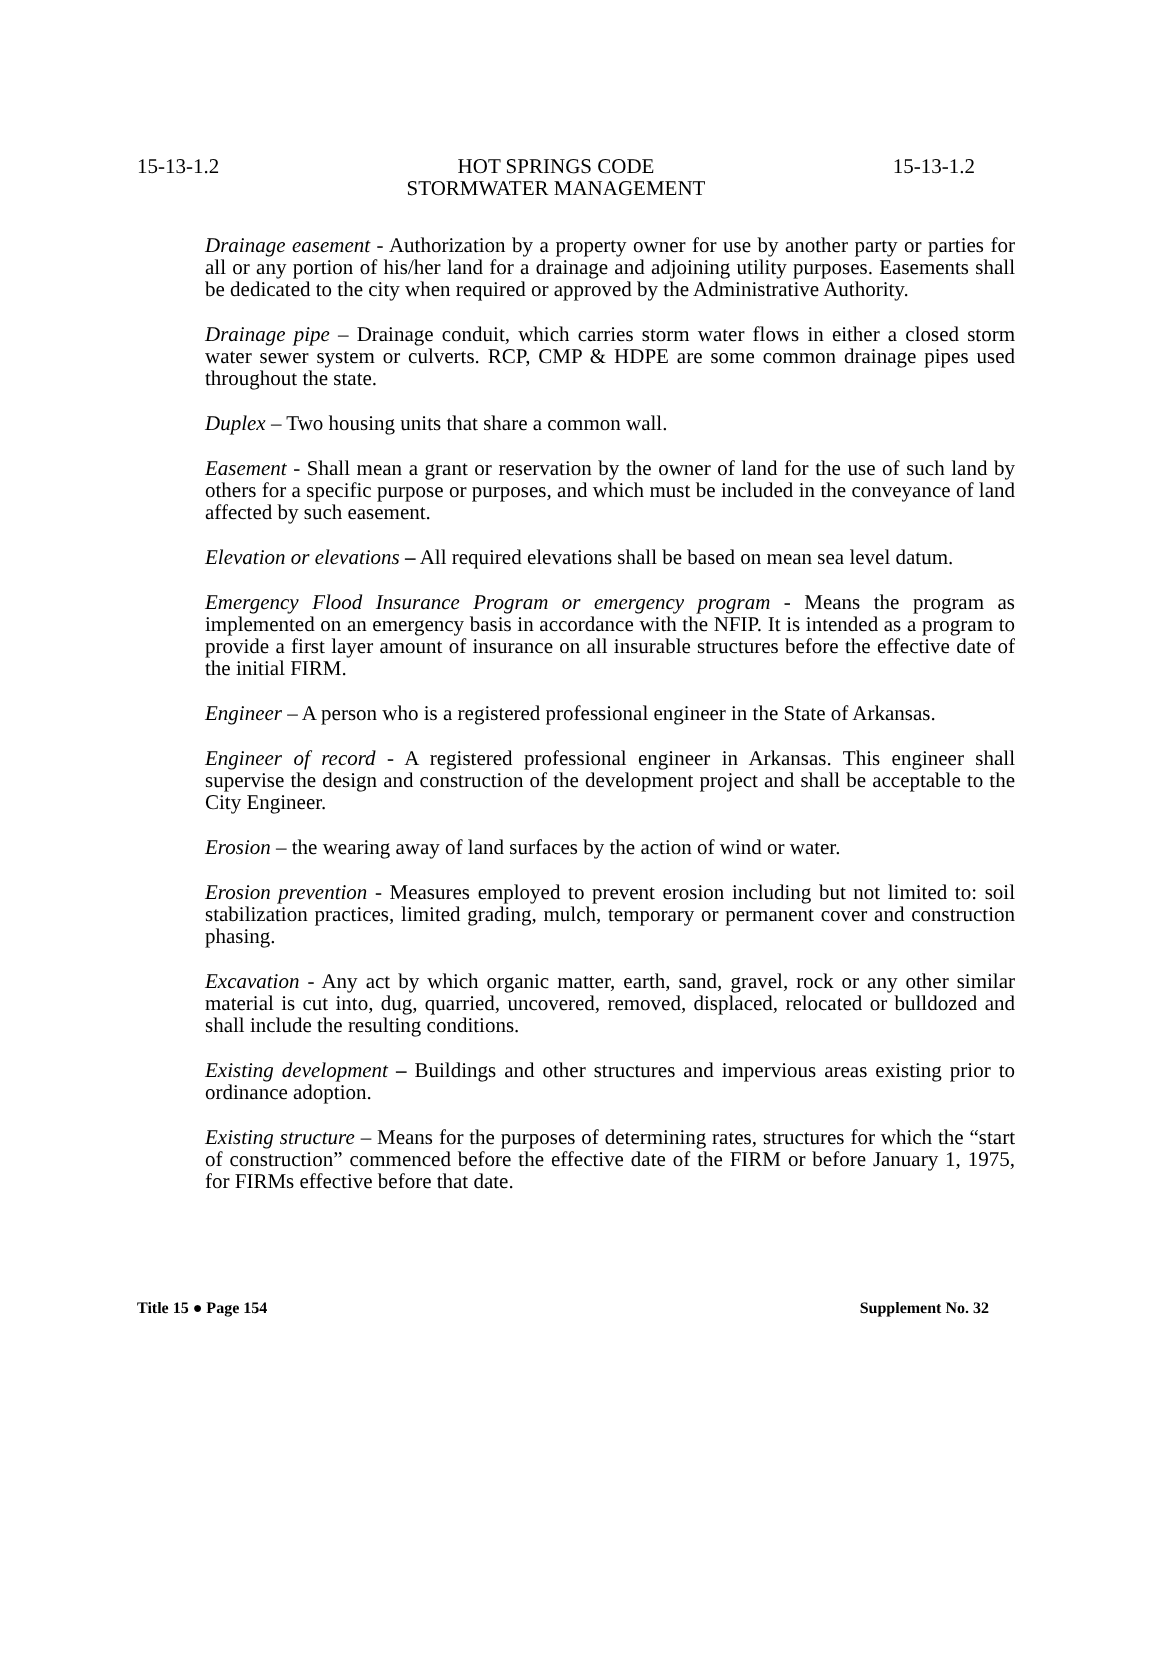15-13-1.2 HOT SPRINGS CODE
STORMWATER MANAGEMENT 15-13-1.2
Drainage easement - Authorization by a property owner for use by another party or parties for all or any portion of his/her land for a drainage and adjoining utility purposes. Easements shall be dedicated to the city when required or approved by the Administrative Authority.
Drainage pipe – Drainage conduit, which carries storm water flows in either a closed storm water sewer system or culverts. RCP, CMP & HDPE are some common drainage pipes used throughout the state.
Duplex – Two housing units that share a common wall.
Easement - Shall mean a grant or reservation by the owner of land for the use of such land by others for a specific purpose or purposes, and which must be included in the conveyance of land affected by such easement.
Elevation or elevations – All required elevations shall be based on mean sea level datum.
Emergency Flood Insurance Program or emergency program - Means the program as implemented on an emergency basis in accordance with the NFIP. It is intended as a program to provide a first layer amount of insurance on all insurable structures before the effective date of the initial FIRM.
Engineer – A person who is a registered professional engineer in the State of Arkansas.
Engineer of record - A registered professional engineer in Arkansas. This engineer shall supervise the design and construction of the development project and shall be acceptable to the City Engineer.
Erosion – the wearing away of land surfaces by the action of wind or water.
Erosion prevention - Measures employed to prevent erosion including but not limited to: soil stabilization practices, limited grading, mulch, temporary or permanent cover and construction phasing.
Excavation - Any act by which organic matter, earth, sand, gravel, rock or any other similar material is cut into, dug, quarried, uncovered, removed, displaced, relocated or bulldozed and shall include the resulting conditions.
Existing development – Buildings and other structures and impervious areas existing prior to ordinance adoption.
Existing structure – Means for the purposes of determining rates, structures for which the “start of construction” commenced before the effective date of the FIRM or before January 1, 1975, for FIRMs effective before that date.
Title 15 ● Page 154 Supplement No. 32